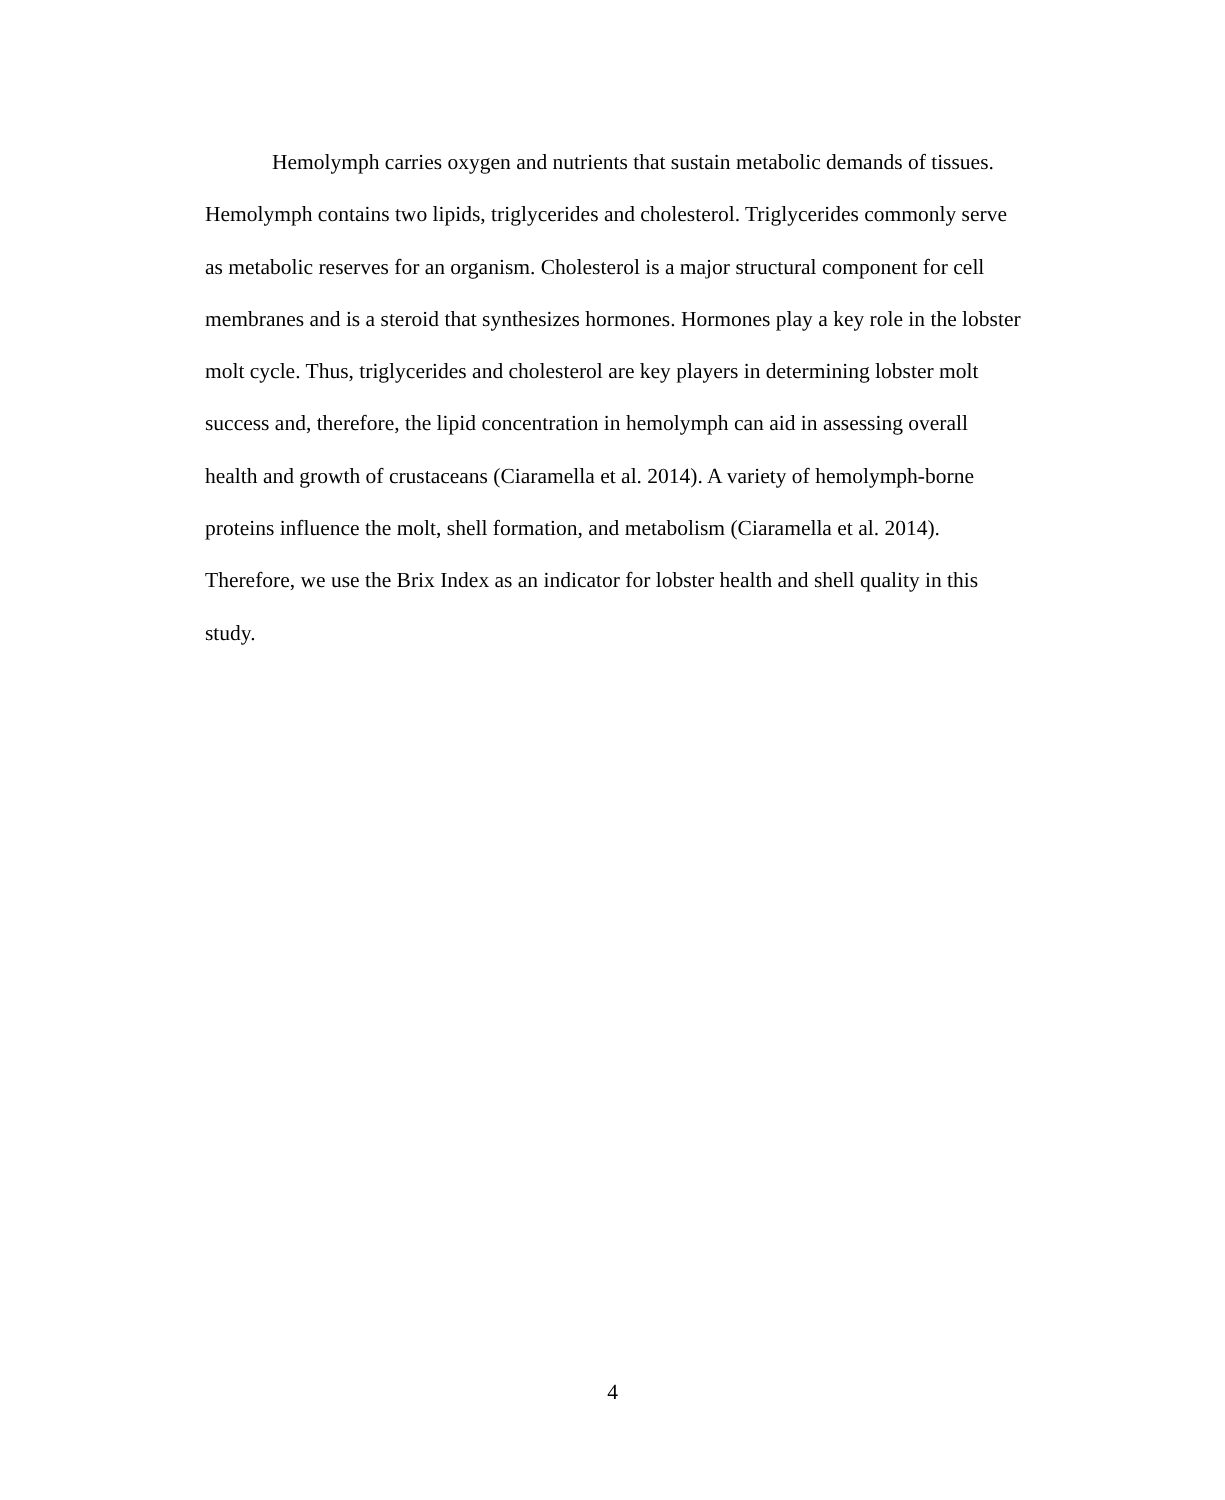Hemolymph carries oxygen and nutrients that sustain metabolic demands of tissues. Hemolymph contains two lipids, triglycerides and cholesterol. Triglycerides commonly serve as metabolic reserves for an organism. Cholesterol is a major structural component for cell membranes and is a steroid that synthesizes hormones. Hormones play a key role in the lobster molt cycle. Thus, triglycerides and cholesterol are key players in determining lobster molt success and, therefore, the lipid concentration in hemolymph can aid in assessing overall health and growth of crustaceans (Ciaramella et al. 2014). A variety of hemolymph-borne proteins influence the molt, shell formation, and metabolism (Ciaramella et al. 2014). Therefore, we use the Brix Index as an indicator for lobster health and shell quality in this study.
4